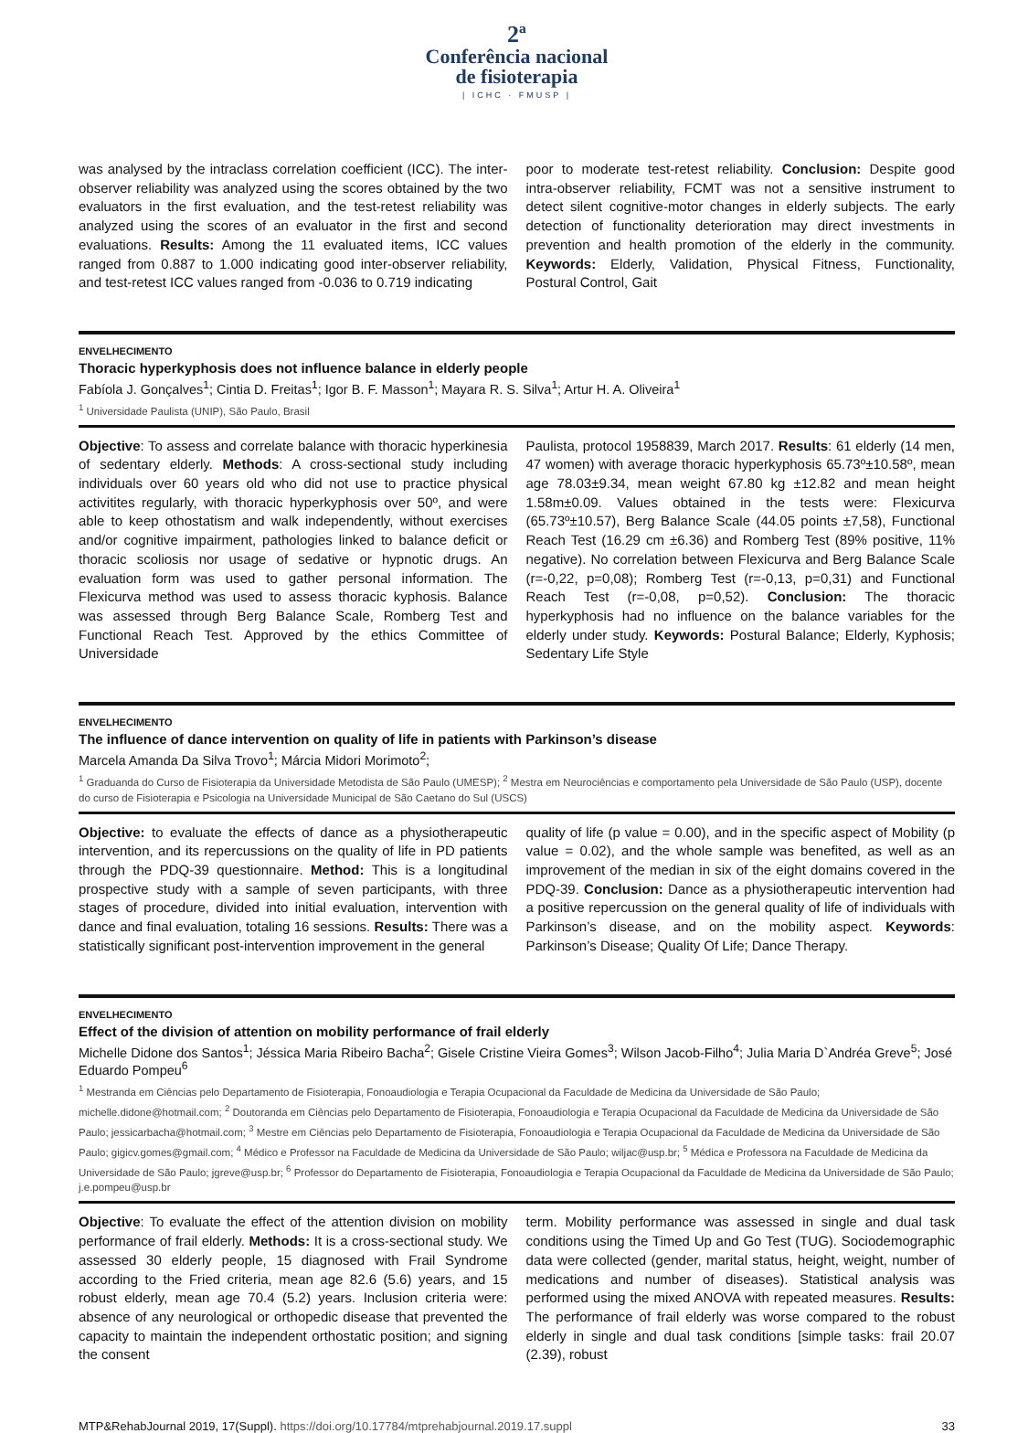2ª
Conferência nacional
de fisioterapia
| ICHC · FMUSP |
was analysed by the intraclass correlation coefficient (ICC). The inter-observer reliability was analyzed using the scores obtained by the two evaluators in the first evaluation, and the test-retest reliability was analyzed using the scores of an evaluator in the first and second evaluations. Results: Among the 11 evaluated items, ICC values ranged from 0.887 to 1.000 indicating good inter-observer reliability, and test-retest ICC values ranged from -0.036 to 0.719 indicating
poor to moderate test-retest reliability. Conclusion: Despite good intra-observer reliability, FCMT was not a sensitive instrument to detect silent cognitive-motor changes in elderly subjects. The early detection of functionality deterioration may direct investments in prevention and health promotion of the elderly in the community. Keywords: Elderly, Validation, Physical Fitness, Functionality, Postural Control, Gait
ENVELHECIMENTO
Thoracic hyperkyphosis does not influence balance in elderly people
Fabíola J. Gonçalves<sup>1</sup>; Cintia D. Freitas<sup>1</sup>; Igor B. F. Masson<sup>1</sup>; Mayara R. S. Silva<sup>1</sup>; Artur H. A. Oliveira<sup>1</sup>
<sup>1</sup> Universidade Paulista (UNIP), São Paulo, Brasil
Objective: To assess and correlate balance with thoracic hyperkinesia of sedentary elderly. Methods: A cross-sectional study including individuals over 60 years old who did not use to practice physical activitites regularly, with thoracic hyperkyphosis over 50º, and were able to keep othostatism and walk independently, without exercises and/or cognitive impairment, pathologies linked to balance deficit or thoracic scoliosis nor usage of sedative or hypnotic drugs. An evaluation form was used to gather personal information. The Flexicurva method was used to assess thoracic kyphosis. Balance was assessed through Berg Balance Scale, Romberg Test and Functional Reach Test. Approved by the ethics Committee of Universidade
Paulista, protocol 1958839, March 2017. Results: 61 elderly (14 men, 47 women) with average thoracic hyperkyphosis 65.73º±10.58º, mean age 78.03±9.34, mean weight 67.80 kg ±12.82 and mean height 1.58m±0.09. Values obtained in the tests were: Flexicurva (65.73º±10.57), Berg Balance Scale (44.05 points ±7,58), Functional Reach Test (16.29 cm ±6.36) and Romberg Test (89% positive, 11% negative). No correlation between Flexicurva and Berg Balance Scale (r=-0,22, p=0,08); Romberg Test (r=-0,13, p=0,31) and Functional Reach Test (r=-0,08, p=0,52). Conclusion: The thoracic hyperkyphosis had no influence on the balance variables for the elderly under study. Keywords: Postural Balance; Elderly, Kyphosis; Sedentary Life Style
ENVELHECIMENTO
The influence of dance intervention on quality of life in patients with Parkinson’s disease
Marcela Amanda Da Silva Trovo<sup>1</sup>; Márcia Midori Morimoto<sup>2</sup>;
<sup>1</sup> Graduanda do Curso de Fisioterapia da Universidade Metodista de São Paulo (UMESP); <sup>2</sup> Mestra em Neurociências e comportamento pela Universidade de São Paulo (USP), docente do curso de Fisioterapia e Psicologia na Universidade Municipal de São Caetano do Sul (USCS)
Objective: to evaluate the effects of dance as a physiotherapeutic intervention, and its repercussions on the quality of life in PD patients through the PDQ-39 questionnaire. Method: This is a longitudinal prospective study with a sample of seven participants, with three stages of procedure, divided into initial evaluation, intervention with dance and final evaluation, totaling 16 sessions. Results: There was a statistically significant post-intervention improvement in the general
quality of life (p value = 0.00), and in the specific aspect of Mobility (p value = 0.02), and the whole sample was benefited, as well as an improvement of the median in six of the eight domains covered in the PDQ-39. Conclusion: Dance as a physiotherapeutic intervention had a positive repercussion on the general quality of life of individuals with Parkinson’s disease, and on the mobility aspect. Keywords: Parkinson’s Disease; Quality Of Life; Dance Therapy.
ENVELHECIMENTO
Effect of the division of attention on mobility performance of frail elderly
Michelle Didone dos Santos<sup>1</sup>; Jéssica Maria Ribeiro Bacha<sup>2</sup>; Gisele Cristine Vieira Gomes<sup>3</sup>; Wilson Jacob-Filho<sup>4</sup>; Julia Maria D`Andréa Greve<sup>5</sup>; José Eduardo Pompeu<sup>6</sup>
<sup>1</sup> Mestranda em Ciências pelo Departamento de Fisioterapia, Fonoaudiologia e Terapia Ocupacional da Faculdade de Medicina da Universidade de São Paulo; michelle.didone@hotmail.com; <sup>2</sup> Doutoranda em Ciências pelo Departamento de Fisioterapia, Fonoaudiologia e Terapia Ocupacional da Faculdade de Medicina da Universidade de São Paulo; jessicarbacha@hotmail.com; <sup>3</sup> Mestre em Ciências pelo Departamento de Fisioterapia, Fonoaudiologia e Terapia Ocupacional da Faculdade de Medicina da Universidade de São Paulo; gigicv.gomes@gmail.com; <sup>4</sup> Médico e Professor na Faculdade de Medicina da Universidade de São Paulo; wiljac@usp.br; <sup>5</sup> Médica e Professora na Faculdade de Medicina da Universidade de São Paulo; jgreve@usp.br; <sup>6</sup> Professor do Departamento de Fisioterapia, Fonoaudiologia e Terapia Ocupacional da Faculdade de Medicina da Universidade de São Paulo; j.e.pompeu@usp.br
Objective: To evaluate the effect of the attention division on mobility performance of frail elderly. Methods: It is a cross-sectional study. We assessed 30 elderly people, 15 diagnosed with Frail Syndrome according to the Fried criteria, mean age 82.6 (5.6) years, and 15 robust elderly, mean age 70.4 (5.2) years. Inclusion criteria were: absence of any neurological or orthopedic disease that prevented the capacity to maintain the independent orthostatic position; and signing the consent
term. Mobility performance was assessed in single and dual task conditions using the Timed Up and Go Test (TUG). Sociodemographic data were collected (gender, marital status, height, weight, number of medications and number of diseases). Statistical analysis was performed using the mixed ANOVA with repeated measures. Results: The performance of frail elderly was worse compared to the robust elderly in single and dual task conditions [simple tasks: frail 20.07 (2.39), robust
MTP&RehabJournal 2019, 17(Suppl). https://doi.org/10.17784/mtprehabjournal.2019.17.suppl
33